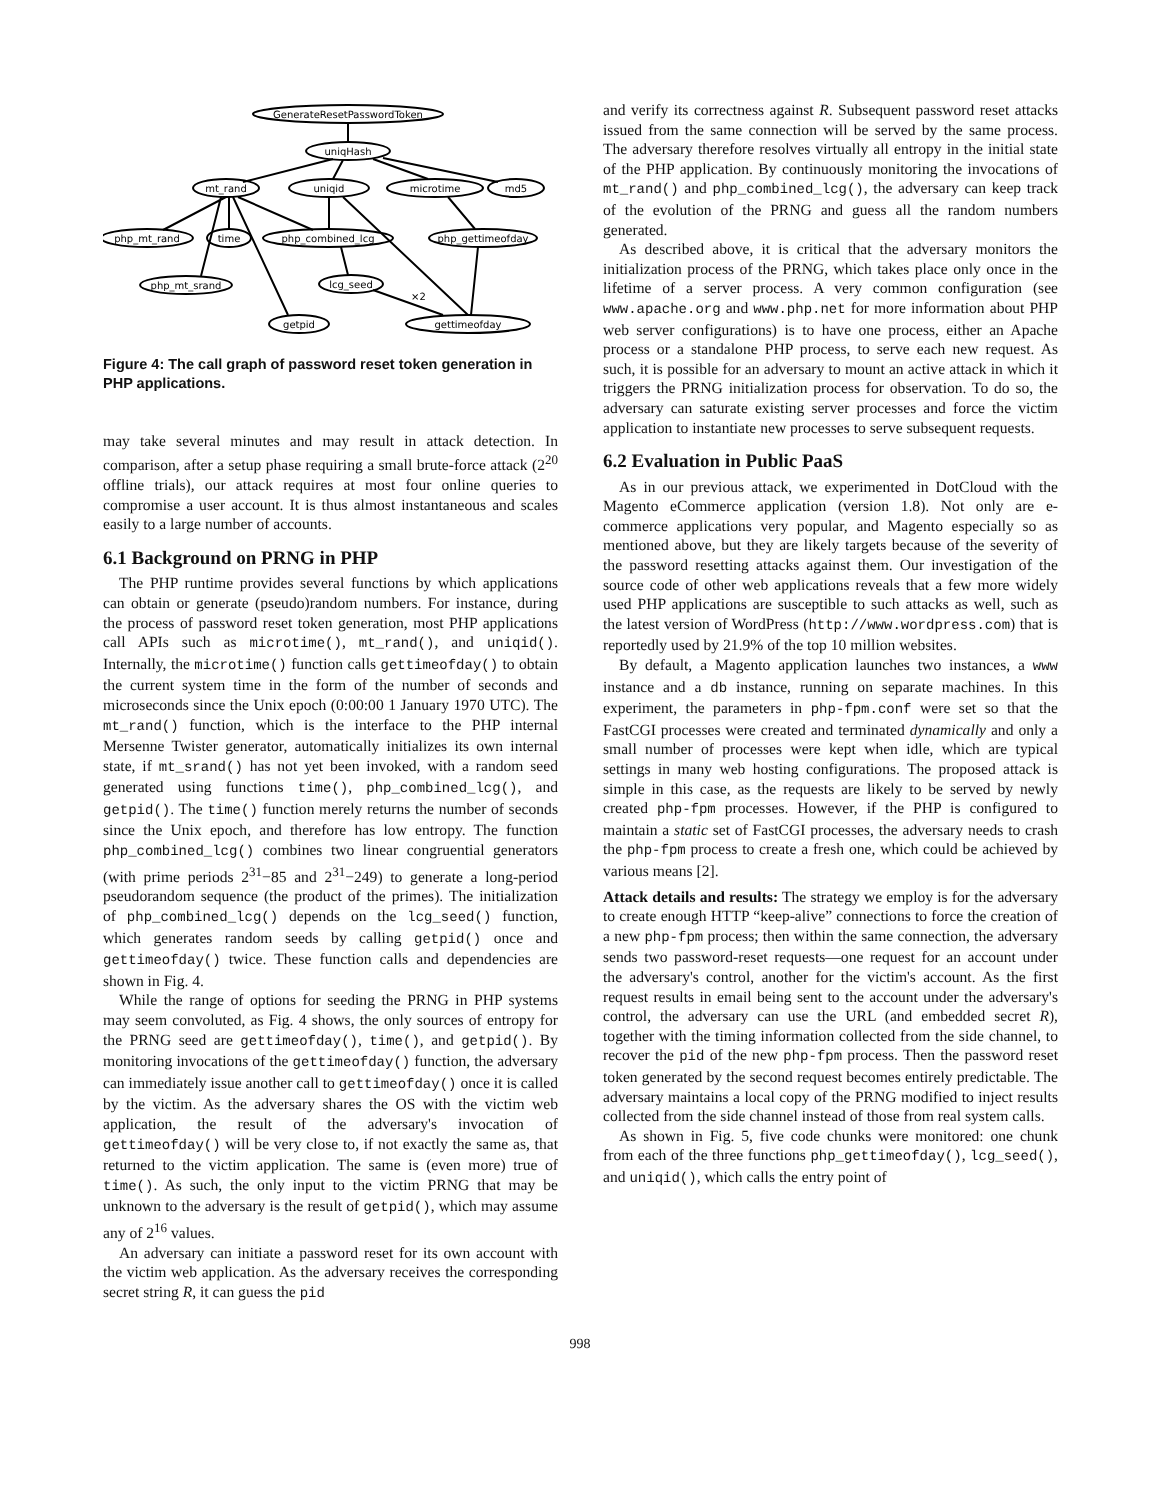GenerateResetPasswordToken
uniqHash
mt_rand
uniqid
microtime
md5
php_mt_rand
time
php_combined_lcg
php_gettimeofday
php_mt_srand
lcg_seed
×2
getpid
gettimeofday
Figure 4: The call graph of password reset token generation in PHP applications.
may take several minutes and may result in attack detection. In comparison, after a setup phase requiring a small brute-force attack (2<sup>20</sup> offline trials), our attack requires at most four online queries to compromise a user account. It is thus almost instantaneous and scales easily to a large number of accounts.
6.1 Background on PRNG in PHP
The PHP runtime provides several functions by which applications can obtain or generate (pseudo)random numbers. For instance, during the process of password reset token generation, most PHP applications call APIs such as microtime(), mt_rand(), and uniqid(). Internally, the microtime() function calls gettimeofday() to obtain the current system time in the form of the number of seconds and microseconds since the Unix epoch (0:00:00 1 January 1970 UTC). The mt_rand() function, which is the interface to the PHP internal Mersenne Twister generator, automatically initializes its own internal state, if mt_srand() has not yet been invoked, with a random seed generated using functions time(), php_combined_lcg(), and getpid(). The time() function merely returns the number of seconds since the Unix epoch, and therefore has low entropy. The function php_combined_lcg() combines two linear congruential generators (with prime periods 2<sup>31</sup>−85 and 2<sup>31</sup>−249) to generate a long-period pseudorandom sequence (the product of the primes). The initialization of php_combined_lcg() depends on the lcg_seed() function, which generates random seeds by calling getpid() once and gettimeofday() twice. These function calls and dependencies are shown in Fig. 4.
While the range of options for seeding the PRNG in PHP systems may seem convoluted, as Fig. 4 shows, the only sources of entropy for the PRNG seed are gettimeofday(), time(), and getpid(). By monitoring invocations of the gettimeofday() function, the adversary can immediately issue another call to gettimeofday() once it is called by the victim. As the adversary shares the OS with the victim web application, the result of the adversary's invocation of gettimeofday() will be very close to, if not exactly the same as, that returned to the victim application. The same is (even more) true of time(). As such, the only input to the victim PRNG that may be unknown to the adversary is the result of getpid(), which may assume any of 2<sup>16</sup> values.
An adversary can initiate a password reset for its own account with the victim web application. As the adversary receives the corresponding secret string R, it can guess the pid
and verify its correctness against R. Subsequent password reset attacks issued from the same connection will be served by the same process. The adversary therefore resolves virtually all entropy in the initial state of the PHP application. By continuously monitoring the invocations of mt_rand() and php_combined_lcg(), the adversary can keep track of the evolution of the PRNG and guess all the random numbers generated.
As described above, it is critical that the adversary monitors the initialization process of the PRNG, which takes place only once in the lifetime of a server process. A very common configuration (see www.apache.org and www.php.net for more information about PHP web server configurations) is to have one process, either an Apache process or a standalone PHP process, to serve each new request. As such, it is possible for an adversary to mount an active attack in which it triggers the PRNG initialization process for observation. To do so, the adversary can saturate existing server processes and force the victim application to instantiate new processes to serve subsequent requests.
6.2 Evaluation in Public PaaS
As in our previous attack, we experimented in DotCloud with the Magento eCommerce application (version 1.8). Not only are e-commerce applications very popular, and Magento especially so as mentioned above, but they are likely targets because of the severity of the password resetting attacks against them. Our investigation of the source code of other web applications reveals that a few more widely used PHP applications are susceptible to such attacks as well, such as the latest version of WordPress (http://www.wordpress.com) that is reportedly used by 21.9% of the top 10 million websites.
By default, a Magento application launches two instances, a www instance and a db instance, running on separate machines. In this experiment, the parameters in php-fpm.conf were set so that the FastCGI processes were created and terminated dynamically and only a small number of processes were kept when idle, which are typical settings in many web hosting configurations. The proposed attack is simple in this case, as the requests are likely to be served by newly created php-fpm processes. However, if the PHP is configured to maintain a static set of FastCGI processes, the adversary needs to crash the php-fpm process to create a fresh one, which could be achieved by various means [2].
Attack details and results: The strategy we employ is for the adversary to create enough HTTP “keep-alive” connections to force the creation of a new php-fpm process; then within the same connection, the adversary sends two password-reset requests—one request for an account under the adversary's control, another for the victim's account. As the first request results in email being sent to the account under the adversary's control, the adversary can use the URL (and embedded secret R), together with the timing information collected from the side channel, to recover the pid of the new php-fpm process. Then the password reset token generated by the second request becomes entirely predictable. The adversary maintains a local copy of the PRNG modified to inject results collected from the side channel instead of those from real system calls.
As shown in Fig. 5, five code chunks were monitored: one chunk from each of the three functions php_gettimeofday(), lcg_seed(), and uniqid(), which calls the entry point of
998